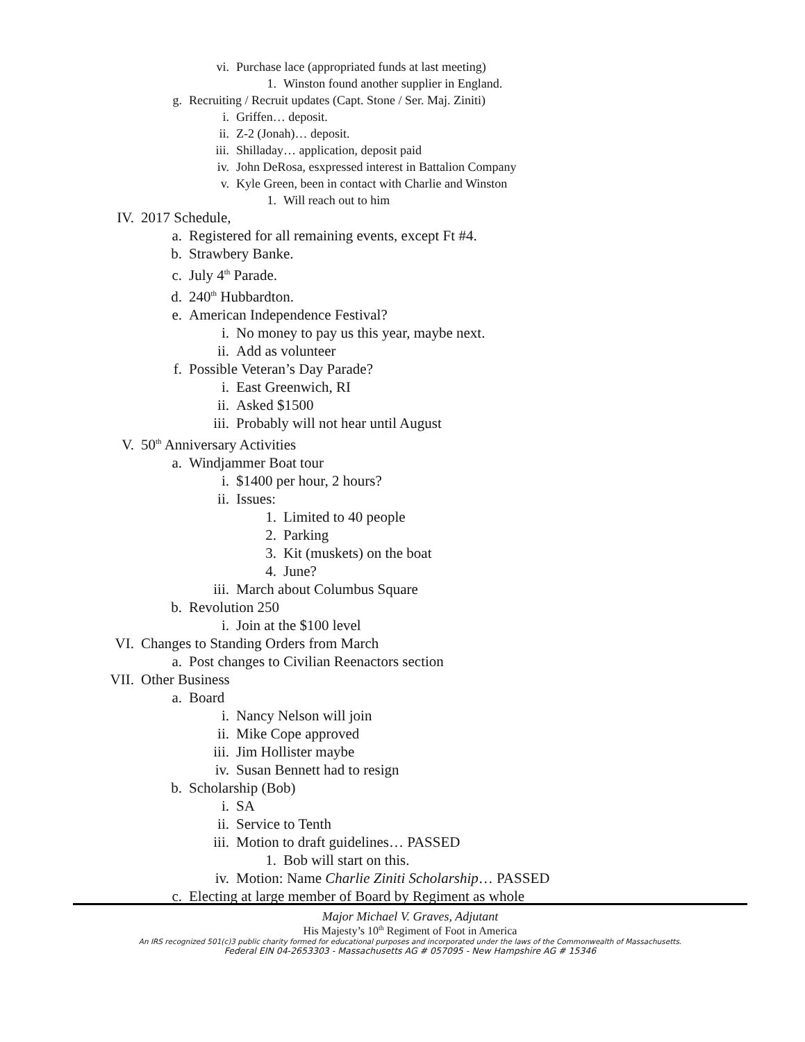vi. Purchase lace (appropriated funds at last meeting)
1. Winston found another supplier in England.
g. Recruiting / Recruit updates (Capt. Stone / Ser. Maj. Ziniti)
i. Griffen… deposit.
ii. Z-2 (Jonah)… deposit.
iii. Shilladay… application, deposit paid
iv. John DeRosa, esxpressed interest in Battalion Company
v. Kyle Green, been in contact with Charlie and Winston
1. Will reach out to him
IV. 2017 Schedule,
a. Registered for all remaining events, except Ft #4.
b. Strawbery Banke.
c. July 4<sup>th</sup> Parade.
d. 240<sup>th</sup> Hubbardton.
e. American Independence Festival?
i. No money to pay us this year, maybe next.
ii. Add as volunteer
f. Possible Veteran’s Day Parade?
i. East Greenwich, RI
ii. Asked $1500
iii. Probably will not hear until August
V. 50<sup>th</sup> Anniversary Activities
a. Windjammer Boat tour
i. $1400 per hour, 2 hours?
ii. Issues:
1. Limited to 40 people
2. Parking
3. Kit (muskets) on the boat
4. June?
iii. March about Columbus Square
b. Revolution 250
i. Join at the $100 level
VI. Changes to Standing Orders from March
a. Post changes to Civilian Reenactors section
VII. Other Business
a. Board
i. Nancy Nelson will join
ii. Mike Cope approved
iii. Jim Hollister maybe
iv. Susan Bennett had to resign
b. Scholarship (Bob)
i. SA
ii. Service to Tenth
iii. Motion to draft guidelines… PASSED
1. Bob will start on this.
iv. Motion: Name Charlie Ziniti Scholarship… PASSED
c. Electing at large member of Board by Regiment as whole
Major Michael V. Graves, Adjutant
His Majesty’s 10<sup>th</sup> Regiment of Foot in America
An IRS recognized 501(c)3 public charity formed for educational purposes and incorporated under the laws of the Commonwealth of Massachusetts.
Federal EIN 04-2653303 - Massachusetts AG # 057095 - New Hampshire AG # 15346